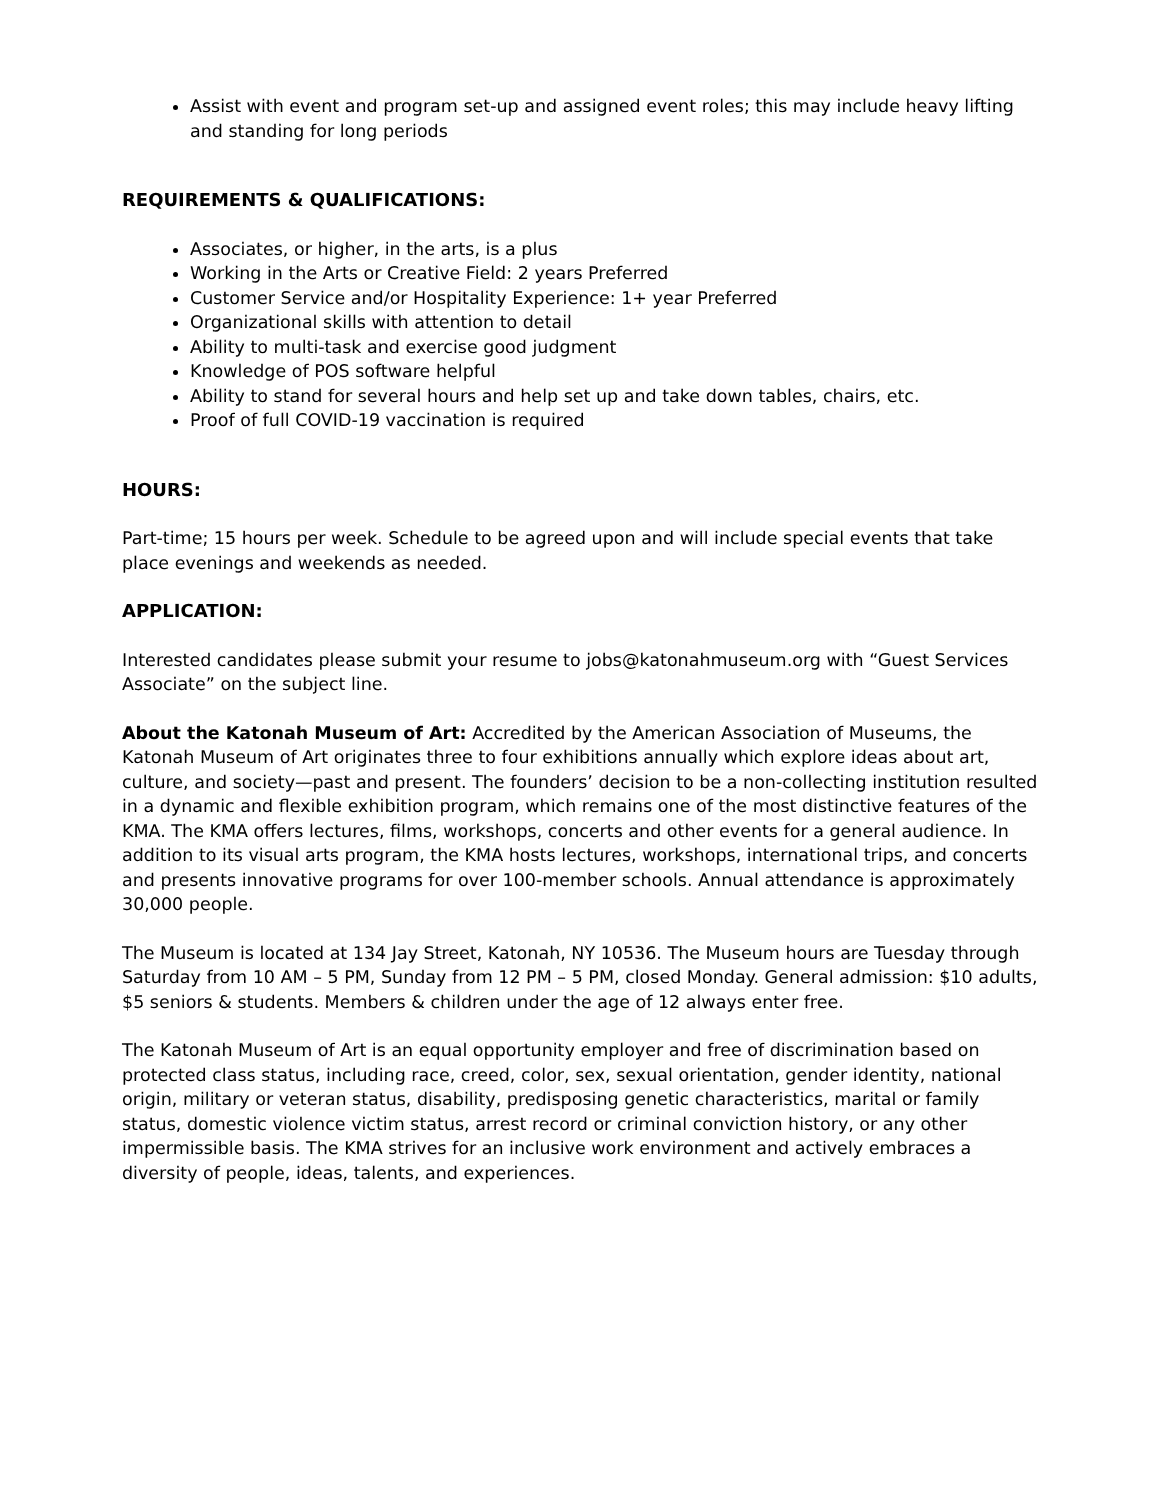Assist with event and program set-up and assigned event roles; this may include heavy lifting and standing for long periods
REQUIREMENTS & QUALIFICATIONS:
Associates, or higher, in the arts, is a plus
Working in the Arts or Creative Field: 2 years Preferred
Customer Service and/or Hospitality Experience: 1+ year Preferred
Organizational skills with attention to detail
Ability to multi-task and exercise good judgment
Knowledge of POS software helpful
Ability to stand for several hours and help set up and take down tables, chairs, etc.
Proof of full COVID-19 vaccination is required
HOURS:
Part-time; 15 hours per week. Schedule to be agreed upon and will include special events that take place evenings and weekends as needed.
APPLICATION:
Interested candidates please submit your resume to jobs@katonahmuseum.org with “Guest Services Associate” on the subject line.
About the Katonah Museum of Art: Accredited by the American Association of Museums, the Katonah Museum of Art originates three to four exhibitions annually which explore ideas about art, culture, and society—past and present. The founders’ decision to be a non-collecting institution resulted in a dynamic and flexible exhibition program, which remains one of the most distinctive features of the KMA. The KMA offers lectures, films, workshops, concerts and other events for a general audience. In addition to its visual arts program, the KMA hosts lectures, workshops, international trips, and concerts and presents innovative programs for over 100-member schools. Annual attendance is approximately 30,000 people.
The Museum is located at 134 Jay Street, Katonah, NY 10536. The Museum hours are Tuesday through Saturday from 10 AM – 5 PM, Sunday from 12 PM – 5 PM, closed Monday. General admission: $10 adults, $5 seniors & students. Members & children under the age of 12 always enter free.
The Katonah Museum of Art is an equal opportunity employer and free of discrimination based on protected class status, including race, creed, color, sex, sexual orientation, gender identity, national origin, military or veteran status, disability, predisposing genetic characteristics, marital or family status, domestic violence victim status, arrest record or criminal conviction history, or any other impermissible basis. The KMA strives for an inclusive work environment and actively embraces a diversity of people, ideas, talents, and experiences.